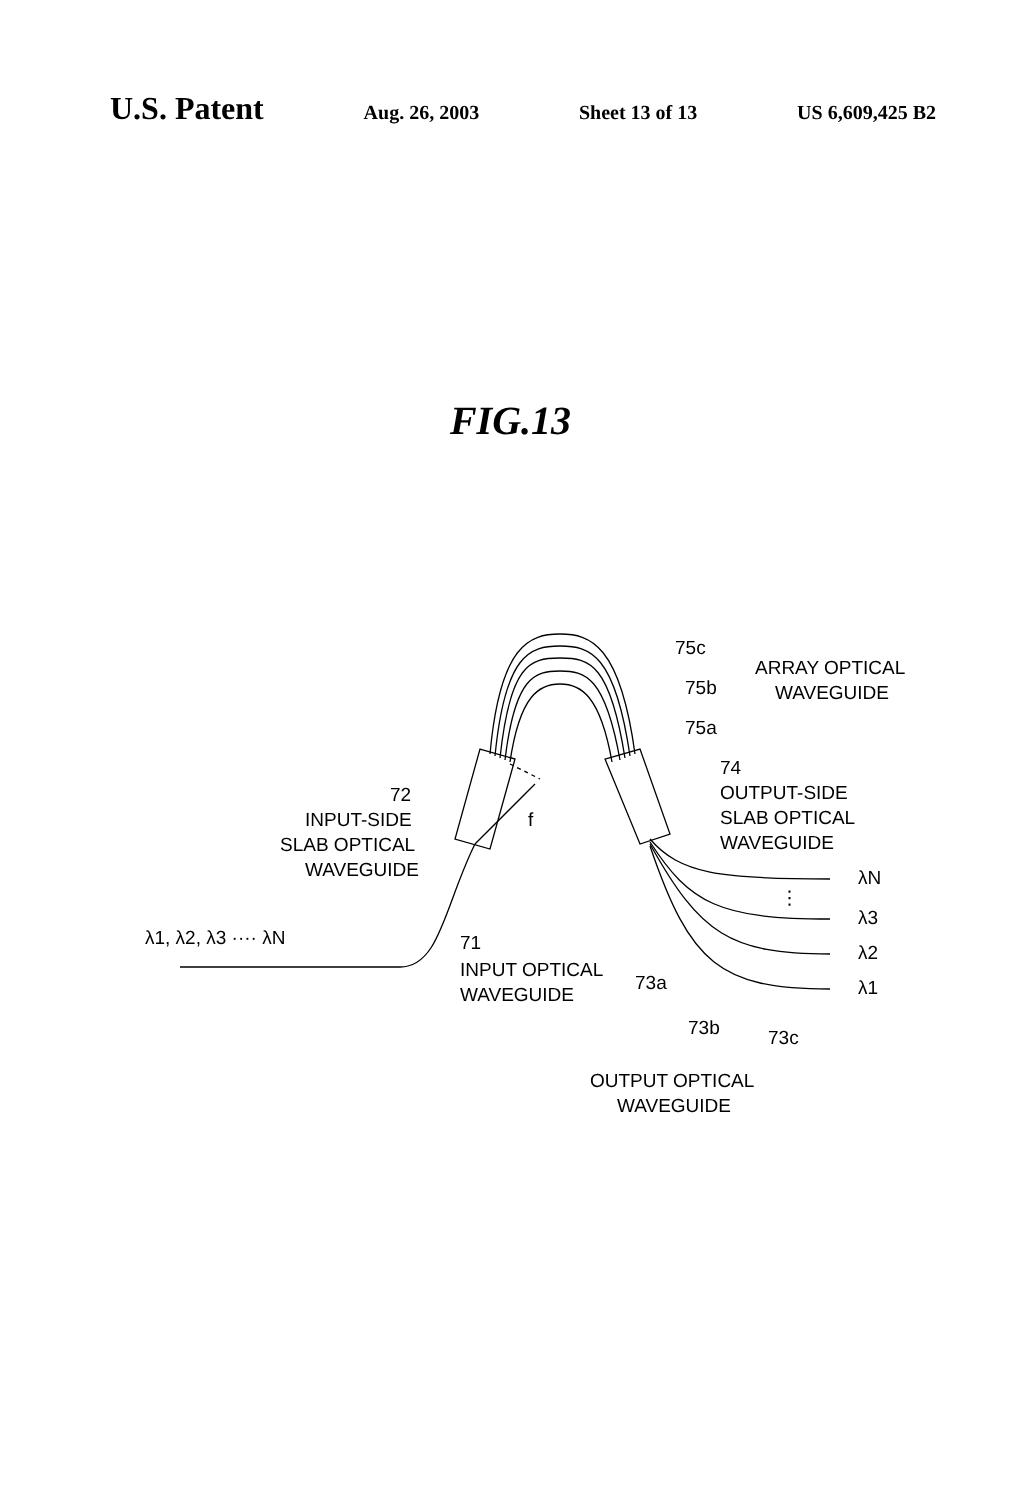U.S. Patent
Aug. 26, 2003 Sheet 13 of 13 US 6,609,425 B2
FIG.13
75c
75b
75a
ARRAY OPTICAL
WAVEGUIDE
72
INPUT-SIDE
SLAB OPTICAL
WAVEGUIDE
f
74
OUTPUT-SIDE
SLAB OPTICAL
WAVEGUIDE
λN
⋮
λ3
λ2
λ1
λ1, λ2, λ3 ···· λN
71
INPUT OPTICAL
WAVEGUIDE
73a
73b
73c
OUTPUT OPTICAL
WAVEGUIDE